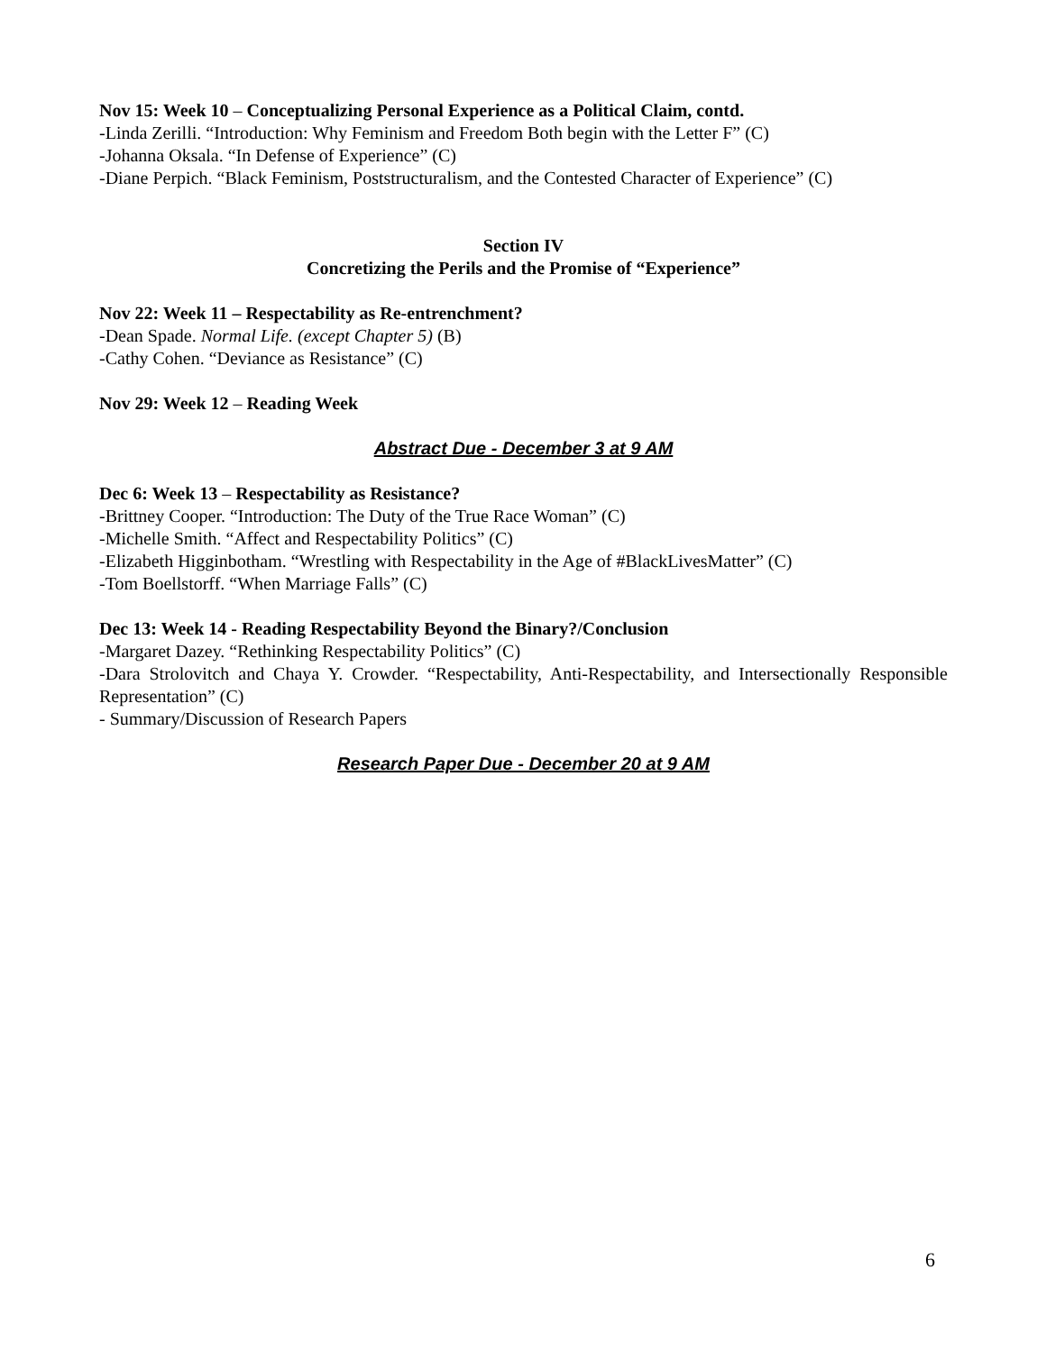Nov 15: Week 10 – Conceptualizing Personal Experience as a Political Claim, contd.
-Linda Zerilli. “Introduction: Why Feminism and Freedom Both begin with the Letter F” (C)
-Johanna Oksala. “In Defense of Experience” (C)
-Diane Perpich. “Black Feminism, Poststructuralism, and the Contested Character of Experience” (C)
Section IV
Concretizing the Perils and the Promise of “Experience”
Nov 22: Week 11 – Respectability as Re-entrenchment?
-Dean Spade. Normal Life. (except Chapter 5) (B)
-Cathy Cohen. “Deviance as Resistance” (C)
Nov 29: Week 12 – Reading Week
Abstract Due - December 3 at 9 AM
Dec 6: Week 13 – Respectability as Resistance?
-Brittney Cooper. “Introduction: The Duty of the True Race Woman” (C)
-Michelle Smith. “Affect and Respectability Politics” (C)
-Elizabeth Higginbotham. “Wrestling with Respectability in the Age of #BlackLivesMatter” (C)
-Tom Boellstorff. “When Marriage Falls” (C)
Dec 13: Week 14 - Reading Respectability Beyond the Binary?/Conclusion
-Margaret Dazey. “Rethinking Respectability Politics” (C)
-Dara Strolovitch and Chaya Y. Crowder. “Respectability, Anti-Respectability, and Intersectionally Responsible Representation” (C)
- Summary/Discussion of Research Papers
Research Paper Due - December 20 at 9 AM
6